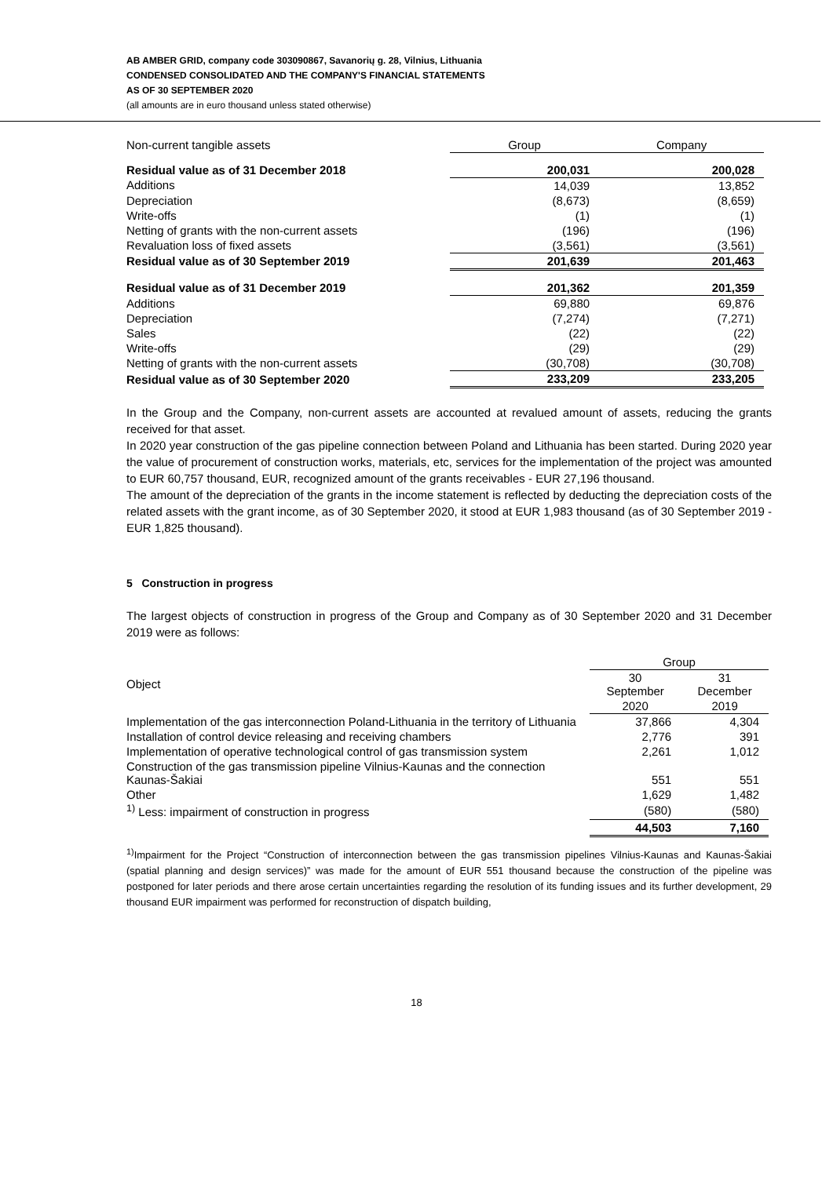AB AMBER GRID, company code 303090867, Savanorių g. 28, Vilnius, Lithuania
CONDENSED CONSOLIDATED AND THE COMPANY'S FINANCIAL STATEMENTS
AS OF 30 SEPTEMBER 2020
(all amounts are in euro thousand unless stated otherwise)
| Non-current tangible assets | Group | Company |
| Residual value as of 31 December 2018 | 200,031 | 200,028 |
| Additions | 14,039 | 13,852 |
| Depreciation | (8,673) | (8,659) |
| Write-offs | (1) | (1) |
| Netting of grants with the non-current assets | (196) | (196) |
| Revaluation loss of fixed assets | (3,561) | (3,561) |
| Residual value as of 30 September 2019 | 201,639 | 201,463 |
| Residual value as of 31 December 2019 | 201,362 | 201,359 |
| Additions | 69,880 | 69,876 |
| Depreciation | (7,274) | (7,271) |
| Sales | (22) | (22) |
| Write-offs | (29) | (29) |
| Netting of grants with the non-current assets | (30,708) | (30,708) |
| Residual value as of 30 September 2020 | 233,209 | 233,205 |
In the Group and the Company, non-current assets are accounted at revalued amount of assets, reducing the grants received for that asset.
In 2020 year construction of the gas pipeline connection between Poland and Lithuania has been started. During 2020 year the value of procurement of construction works, materials, etc, services for the implementation of the project was amounted to EUR 60,757 thousand, EUR, recognized amount of the grants receivables - EUR 27,196 thousand.
The amount of the depreciation of the grants in the income statement is reflected by deducting the depreciation costs of the related assets with the grant income, as of 30 September 2020, it stood at EUR 1,983 thousand (as of 30 September 2019 - EUR 1,825 thousand).
5 Construction in progress
The largest objects of construction in progress of the Group and Company as of 30 September 2020 and 31 December 2019 were as follows:
| | Group | |
| Object | 30 September | 31 December |
| | 2020 | 2019 |
| Implementation of the gas interconnection Poland-Lithuania in the territory of Lithuania | 37,866 | 4,304 |
| Installation of control device releasing and receiving chambers | 2,776 | 391 |
| Implementation of operative technological control of gas transmission system | 2,261 | 1,012 |
| Construction of the gas transmission pipeline Vilnius-Kaunas and the connection Kaunas-Šakiai | 551 | 551 |
| Other | 1,629 | 1,482 |
| <sup>1)</sup> Less: impairment of construction in progress | (580) | (580) |
| | 44,503 | 7,160 |
<sup>1)</sup> Impairment for the Project “Construction of interconnection between the gas transmission pipelines Vilnius-Kaunas and Kaunas-Šakiai (spatial planning and design services)” was made for the amount of EUR 551 thousand because the construction of the pipeline was postponed for later periods and there arose certain uncertainties regarding the resolution of its funding issues and its further development, 29 thousand EUR impairment was performed for reconstruction of dispatch building,
18